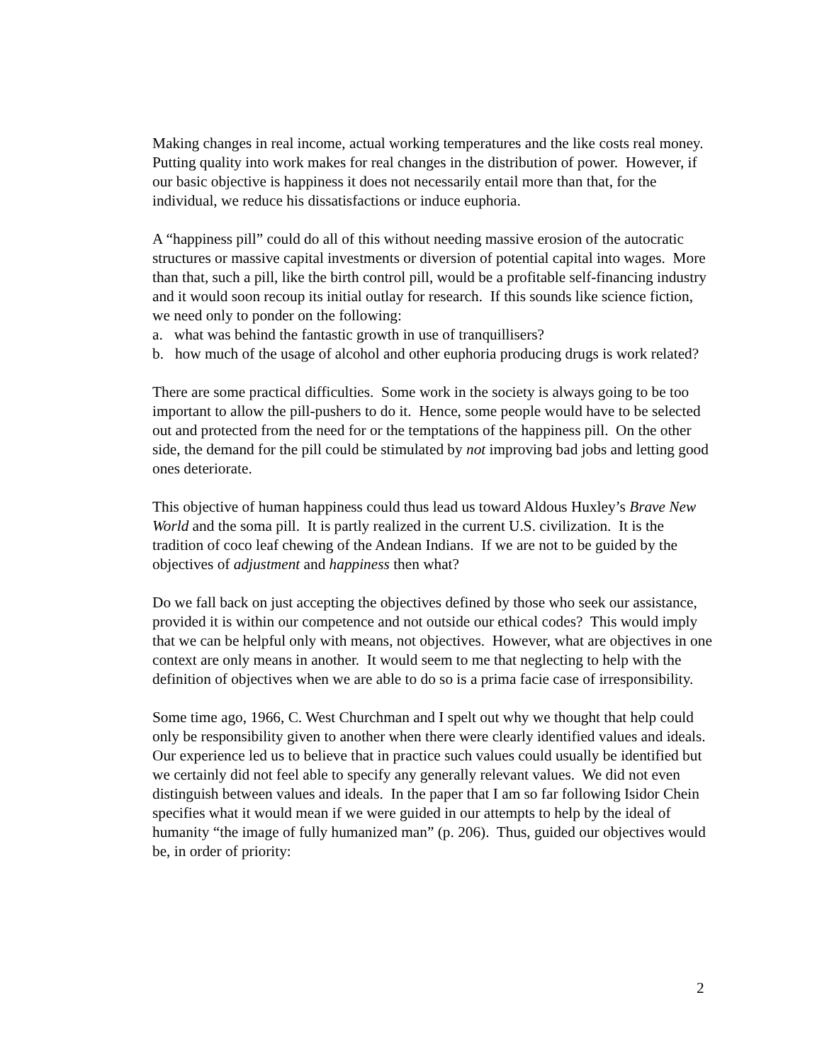Making changes in real income, actual working temperatures and the like costs real money. Putting quality into work makes for real changes in the distribution of power. However, if our basic objective is happiness it does not necessarily entail more than that, for the individual, we reduce his dissatisfactions or induce euphoria.
A “happiness pill” could do all of this without needing massive erosion of the autocratic structures or massive capital investments or diversion of potential capital into wages. More than that, such a pill, like the birth control pill, would be a profitable self-financing industry and it would soon recoup its initial outlay for research. If this sounds like science fiction, we need only to ponder on the following:
a. what was behind the fantastic growth in use of tranquillisers?
b. how much of the usage of alcohol and other euphoria producing drugs is work related?
There are some practical difficulties. Some work in the society is always going to be too important to allow the pill-pushers to do it. Hence, some people would have to be selected out and protected from the need for or the temptations of the happiness pill. On the other side, the demand for the pill could be stimulated by not improving bad jobs and letting good ones deteriorate.
This objective of human happiness could thus lead us toward Aldous Huxley’s Brave New World and the soma pill. It is partly realized in the current U.S. civilization. It is the tradition of coco leaf chewing of the Andean Indians. If we are not to be guided by the objectives of adjustment and happiness then what?
Do we fall back on just accepting the objectives defined by those who seek our assistance, provided it is within our competence and not outside our ethical codes? This would imply that we can be helpful only with means, not objectives. However, what are objectives in one context are only means in another. It would seem to me that neglecting to help with the definition of objectives when we are able to do so is a prima facie case of irresponsibility.
Some time ago, 1966, C. West Churchman and I spelt out why we thought that help could only be responsibility given to another when there were clearly identified values and ideals. Our experience led us to believe that in practice such values could usually be identified but we certainly did not feel able to specify any generally relevant values. We did not even distinguish between values and ideals. In the paper that I am so far following Isidor Chein specifies what it would mean if we were guided in our attempts to help by the ideal of humanity “the image of fully humanized man” (p. 206). Thus, guided our objectives would be, in order of priority:
2